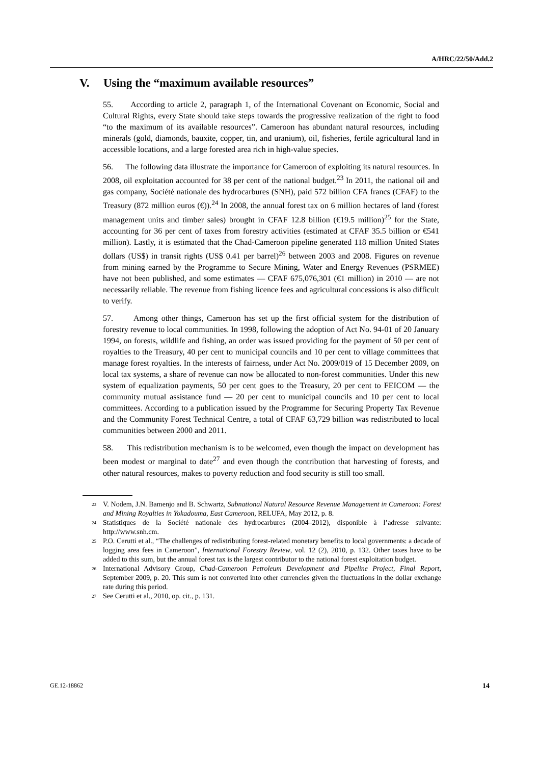A/HRC/22/50/Add.2
V. Using the “maximum available resources”
55. According to article 2, paragraph 1, of the International Covenant on Economic, Social and Cultural Rights, every State should take steps towards the progressive realization of the right to food “to the maximum of its available resources”. Cameroon has abundant natural resources, including minerals (gold, diamonds, bauxite, copper, tin, and uranium), oil, fisheries, fertile agricultural land in accessible locations, and a large forested area rich in high-value species.
56. The following data illustrate the importance for Cameroon of exploiting its natural resources. In 2008, oil exploitation accounted for 38 per cent of the national budget.<sup>23</sup> In 2011, the national oil and gas company, Société nationale des hydrocarbures (SNH), paid 572 billion CFA francs (CFAF) to the Treasury (872 million euros (€)).<sup>24</sup> In 2008, the annual forest tax on 6 million hectares of land (forest management units and timber sales) brought in CFAF 12.8 billion (€19.5 million)<sup>25</sup> for the State, accounting for 36 per cent of taxes from forestry activities (estimated at CFAF 35.5 billion or €541 million). Lastly, it is estimated that the Chad-Cameroon pipeline generated 118 million United States dollars (US$) in transit rights (US$ 0.41 per barrel)<sup>26</sup> between 2003 and 2008. Figures on revenue from mining earned by the Programme to Secure Mining, Water and Energy Revenues (PSRMEE) have not been published, and some estimates — CFAF 675,076,301 (€1 million) in 2010 — are not necessarily reliable. The revenue from fishing licence fees and agricultural concessions is also difficult to verify.
57. Among other things, Cameroon has set up the first official system for the distribution of forestry revenue to local communities. In 1998, following the adoption of Act No. 94-01 of 20 January 1994, on forests, wildlife and fishing, an order was issued providing for the payment of 50 per cent of royalties to the Treasury, 40 per cent to municipal councils and 10 per cent to village committees that manage forest royalties. In the interests of fairness, under Act No. 2009/019 of 15 December 2009, on local tax systems, a share of revenue can now be allocated to non-forest communities. Under this new system of equalization payments, 50 per cent goes to the Treasury, 20 per cent to FEICOM — the community mutual assistance fund — 20 per cent to municipal councils and 10 per cent to local committees. According to a publication issued by the Programme for Securing Property Tax Revenue and the Community Forest Technical Centre, a total of CFAF 63,729 billion was redistributed to local communities between 2000 and 2011.
58. This redistribution mechanism is to be welcomed, even though the impact on development has been modest or marginal to date<sup>27</sup> and even though the contribution that harvesting of forests, and other natural resources, makes to poverty reduction and food security is still too small.
<sup>23</sup>
V. Nodem, J.N. Bamenjo and B. Schwartz, Subnational Natural Resource Revenue Management in Cameroon: Forest and Mining Royalties in Yokadouma, East Cameroon, RELUFA, May 2012, p. 8.
<sup>24</sup>
Statistiques de la Société nationale des hydrocarbures (2004–2012), disponible à l’adresse suivante: http://www.snh.cm.
<sup>25</sup>
P.O. Cerutti et al., “The challenges of redistributing forest-related monetary benefits to local governments: a decade of logging area fees in Cameroon”, International Forestry Review, vol. 12 (2), 2010, p. 132. Other taxes have to be added to this sum, but the annual forest tax is the largest contributor to the national forest exploitation budget.
<sup>26</sup>
International Advisory Group, Chad-Cameroon Petroleum Development and Pipeline Project, Final Report, September 2009, p. 20. This sum is not converted into other currencies given the fluctuations in the dollar exchange rate during this period.
<sup>27</sup>
See Cerutti et al., 2010, op. cit., p. 131.
GE.12-18862 14